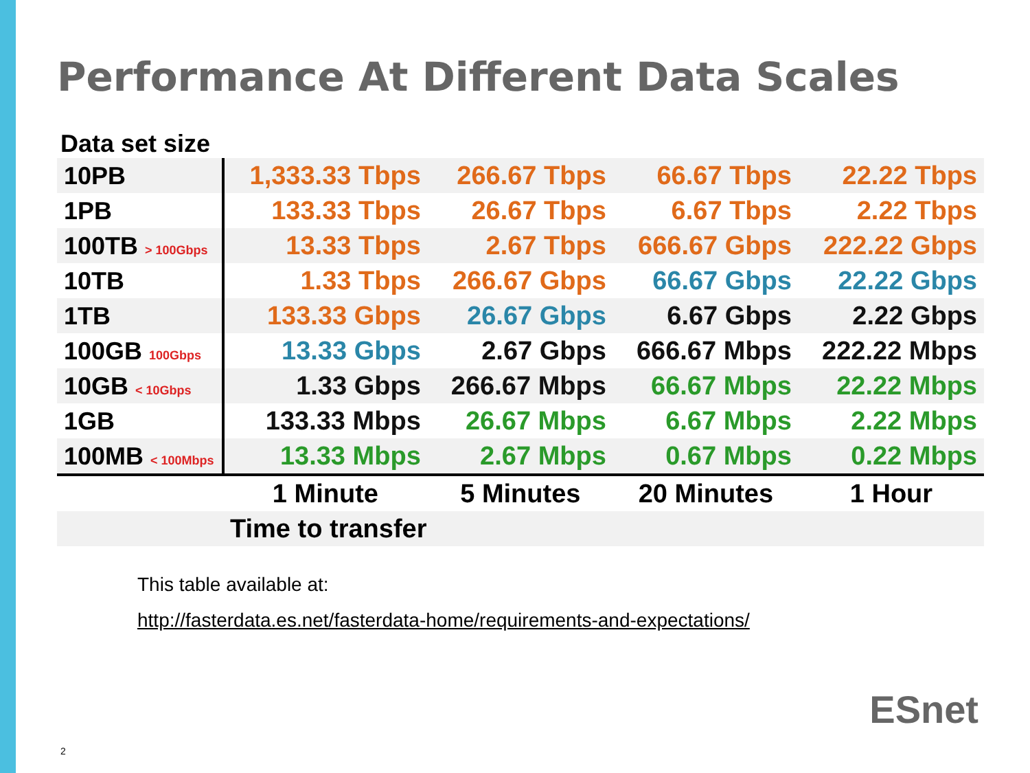Performance At Different Data Scales
Data set size
| 10PB | 1,333.33 Tbps | 266.67 Tbps | 66.67 Tbps | 22.22 Tbps |
| 1PB | 133.33 Tbps | 26.67 Tbps | 6.67 Tbps | 2.22 Tbps |
| 100TB > 100Gbps | 13.33 Tbps | 2.67 Tbps | 666.67 Gbps | 222.22 Gbps |
| 10TB | 1.33 Tbps | 266.67 Gbps | 66.67 Gbps | 22.22 Gbps |
| 1TB | 133.33 Gbps | 26.67 Gbps | 6.67 Gbps | 2.22 Gbps |
| 100GB 100Gbps | 13.33 Gbps | 2.67 Gbps | 666.67 Mbps | 222.22 Mbps |
| 10GB < 10Gbps | 1.33 Gbps | 266.67 Mbps | 66.67 Mbps | 22.22 Mbps |
| 1GB | 133.33 Mbps | 26.67 Mbps | 6.67 Mbps | 2.22 Mbps |
| 100MB < 100Mbps | 13.33 Mbps | 2.67 Mbps | 0.67 Mbps | 0.22 Mbps |
| | 1 Minute | 5 Minutes | 20 Minutes | 1 Hour |
| | Time to transfer | | | |
This table available at:
http://fasterdata.es.net/fasterdata-home/requirements-and-expectations/
ESnet
2